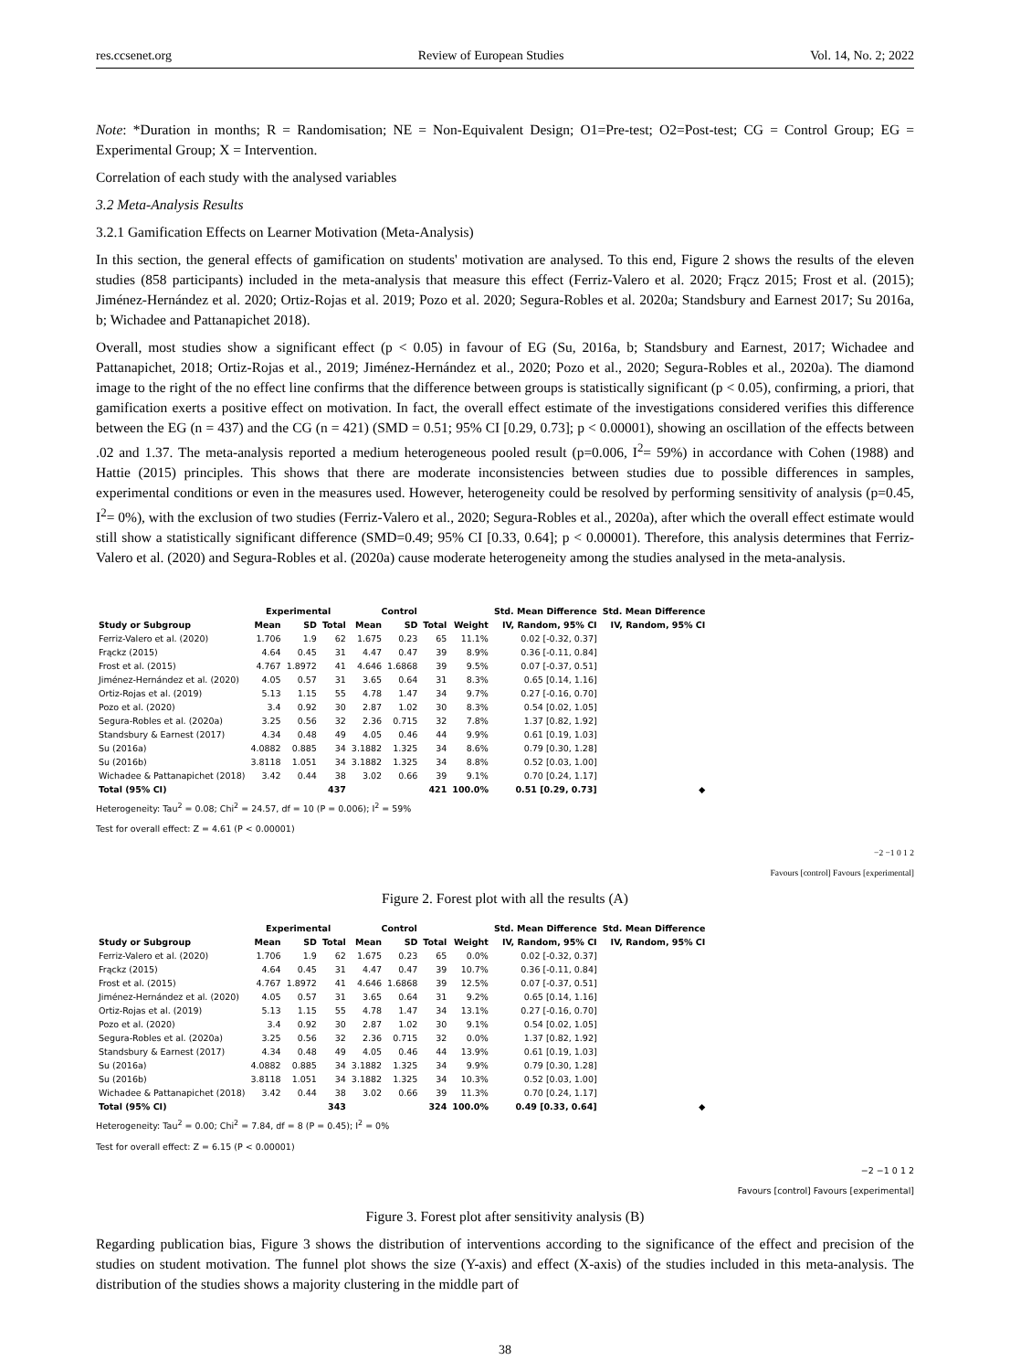res.ccsenet.org Review of European Studies Vol. 14, No. 2; 2022
Note: *Duration in months; R = Randomisation; NE = Non-Equivalent Design; O1=Pre-test; O2=Post-test; CG = Control Group; EG = Experimental Group; X = Intervention.
Correlation of each study with the analysed variables
3.2 Meta-Analysis Results
3.2.1 Gamification Effects on Learner Motivation (Meta-Analysis)
In this section, the general effects of gamification on students' motivation are analysed. To this end, Figure 2 shows the results of the eleven studies (858 participants) included in the meta-analysis that measure this effect (Ferriz-Valero et al. 2020; Frącz 2015; Frost et al. (2015); Jiménez-Hernández et al. 2020; Ortiz-Rojas et al. 2019; Pozo et al. 2020; Segura-Robles et al. 2020a; Standsbury and Earnest 2017; Su 2016a, b; Wichadee and Pattanapichet 2018).
Overall, most studies show a significant effect (p < 0.05) in favour of EG (Su, 2016a, b; Standsbury and Earnest, 2017; Wichadee and Pattanapichet, 2018; Ortiz-Rojas et al., 2019; Jiménez-Hernández et al., 2020; Pozo et al., 2020; Segura-Robles et al., 2020a). The diamond image to the right of the no effect line confirms that the difference between groups is statistically significant (p < 0.05), confirming, a priori, that gamification exerts a positive effect on motivation. In fact, the overall effect estimate of the investigations considered verifies this difference between the EG (n = 437) and the CG (n = 421) (SMD = 0.51; 95% CI [0.29, 0.73]; p < 0.00001), showing an oscillation of the effects between .02 and 1.37. The meta-analysis reported a medium heterogeneous pooled result (p=0.006, I<sup>2</sup>= 59%) in accordance with Cohen (1988) and Hattie (2015) principles. This shows that there are moderate inconsistencies between studies due to possible differences in samples, experimental conditions or even in the measures used. However, heterogeneity could be resolved by performing sensitivity of analysis (p=0.45, I<sup>2</sup>= 0%), with the exclusion of two studies (Ferriz-Valero et al., 2020; Segura-Robles et al., 2020a), after which the overall effect estimate would still show a statistically significant difference (SMD=0.49; 95% CI [0.33, 0.64]; p < 0.00001). Therefore, this analysis determines that Ferriz-Valero et al. (2020) and Segura-Robles et al. (2020a) cause moderate heterogeneity among the studies analysed in the meta-analysis.
| | Experimental | | | Control | | | | Std. Mean Difference | Std. Mean Difference |
| --- | --- | --- | --- | --- | --- | --- | --- | --- | --- |
| Study or Subgroup | Mean | SD | Total | Mean | SD | Total | Weight | IV, Random, 95% CI | IV, Random, 95% CI |
| Ferriz-Valero et al. (2020) | 1.706 | 1.9 | 62 | 1.675 | 0.23 | 65 | 11.1% | 0.02 [-0.32, 0.37] | |
| Frąckz (2015) | 4.64 | 0.45 | 31 | 4.47 | 0.47 | 39 | 8.9% | 0.36 [-0.11, 0.84] | |
| Frost et al. (2015) | 4.767 | 1.8972 | 41 | 4.646 | 1.6868 | 39 | 9.5% | 0.07 [-0.37, 0.51] | |
| Jiménez-Hernández et al. (2020) | 4.05 | 0.57 | 31 | 3.65 | 0.64 | 31 | 8.3% | 0.65 [0.14, 1.16] | |
| Ortiz-Rojas et al. (2019) | 5.13 | 1.15 | 55 | 4.78 | 1.47 | 34 | 9.7% | 0.27 [-0.16, 0.70] | |
| Pozo et al. (2020) | 3.4 | 0.92 | 30 | 2.87 | 1.02 | 30 | 8.3% | 0.54 [0.02, 1.05] | |
| Segura-Robles et al. (2020a) | 3.25 | 0.56 | 32 | 2.36 | 0.715 | 32 | 7.8% | 1.37 [0.82, 1.92] | |
| Standsbury & Earnest (2017) | 4.34 | 0.48 | 49 | 4.05 | 0.46 | 44 | 9.9% | 0.61 [0.19, 1.03] | |
| Su (2016a) | 4.0882 | 0.885 | 34 | 3.1882 | 1.325 | 34 | 8.6% | 0.79 [0.30, 1.28] | |
| Su (2016b) | 3.8118 | 1.051 | 34 | 3.1882 | 1.325 | 34 | 8.8% | 0.52 [0.03, 1.00] | |
| Wichadee & Pattanapichet (2018) | 3.42 | 0.44 | 38 | 3.02 | 0.66 | 39 | 9.1% | 0.70 [0.24, 1.17] | |
| Total (95% CI) | | | 437 | | | 421 | 100.0% | 0.51 [0.29, 0.73] | ◆ |
Heterogeneity: Tau<sup>2</sup> = 0.08; Chi<sup>2</sup> = 24.57, df = 10 (P = 0.006); I<sup>2</sup> = 59%
Test for overall effect: Z = 4.61 (P < 0.00001)
−2 −1 0 1 2
Favours [control] Favours [experimental]
Figure 2. Forest plot with all the results (A)
| | Experimental | | | Control | | | | Std. Mean Difference | Std. Mean Difference |
| --- | --- | --- | --- | --- | --- | --- | --- | --- | --- |
| Study or Subgroup | Mean | SD | Total | Mean | SD | Total | Weight | IV, Random, 95% CI | IV, Random, 95% CI |
| Ferriz-Valero et al. (2020) | 1.706 | 1.9 | 62 | 1.675 | 0.23 | 65 | 0.0% | 0.02 [-0.32, 0.37] | |
| Frąckz (2015) | 4.64 | 0.45 | 31 | 4.47 | 0.47 | 39 | 10.7% | 0.36 [-0.11, 0.84] | |
| Frost et al. (2015) | 4.767 | 1.8972 | 41 | 4.646 | 1.6868 | 39 | 12.5% | 0.07 [-0.37, 0.51] | |
| Jiménez-Hernández et al. (2020) | 4.05 | 0.57 | 31 | 3.65 | 0.64 | 31 | 9.2% | 0.65 [0.14, 1.16] | |
| Ortiz-Rojas et al. (2019) | 5.13 | 1.15 | 55 | 4.78 | 1.47 | 34 | 13.1% | 0.27 [-0.16, 0.70] | |
| Pozo et al. (2020) | 3.4 | 0.92 | 30 | 2.87 | 1.02 | 30 | 9.1% | 0.54 [0.02, 1.05] | |
| Segura-Robles et al. (2020a) | 3.25 | 0.56 | 32 | 2.36 | 0.715 | 32 | 0.0% | 1.37 [0.82, 1.92] | |
| Standsbury & Earnest (2017) | 4.34 | 0.48 | 49 | 4.05 | 0.46 | 44 | 13.9% | 0.61 [0.19, 1.03] | |
| Su (2016a) | 4.0882 | 0.885 | 34 | 3.1882 | 1.325 | 34 | 9.9% | 0.79 [0.30, 1.28] | |
| Su (2016b) | 3.8118 | 1.051 | 34 | 3.1882 | 1.325 | 34 | 10.3% | 0.52 [0.03, 1.00] | |
| Wichadee & Pattanapichet (2018) | 3.42 | 0.44 | 38 | 3.02 | 0.66 | 39 | 11.3% | 0.70 [0.24, 1.17] | |
| Total (95% CI) | | | 343 | | | 324 | 100.0% | 0.49 [0.33, 0.64] | ◆ |
Heterogeneity: Tau<sup>2</sup> = 0.00; Chi<sup>2</sup> = 7.84, df = 8 (P = 0.45); I<sup>2</sup> = 0%
Test for overall effect: Z = 6.15 (P < 0.00001)
−2 −1 0 1 2
Favours [control] Favours [experimental]
Figure 3. Forest plot after sensitivity analysis (B)
Regarding publication bias, Figure 3 shows the distribution of interventions according to the significance of the effect and precision of the studies on student motivation. The funnel plot shows the size (Y-axis) and effect (X-axis) of the studies included in this meta-analysis. The distribution of the studies shows a majority clustering in the middle part of
38